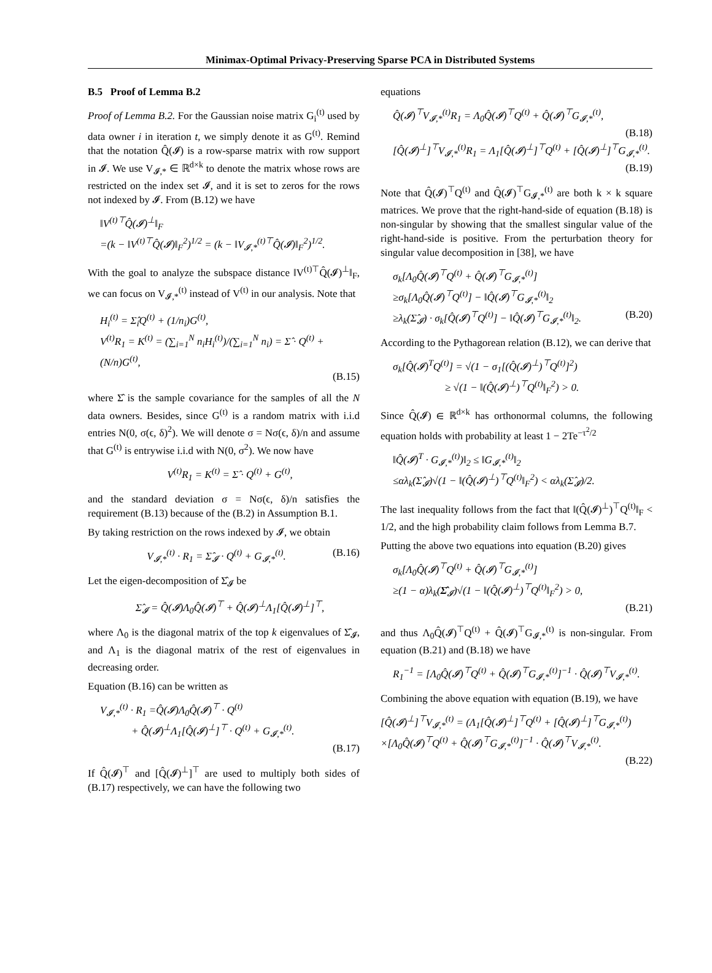Minimax-Optimal Privacy-Preserving Sparse PCA in Distributed Systems
B.5 Proof of Lemma B.2
Proof of Lemma B.2. For the Gaussian noise matrix G<sub>i</sub><sup>(t)</sup> used by data owner i in iteration t, we simply denote it as G<sup>(t)</sup>. Remind that the notation Q̂(𝓘) is a row-sparse matrix with row support in 𝓘. We use V<sub>𝓘,*</sub> ∈ ℝ<sup>d×k</sup> to denote the matrix whose rows are restricted on the index set 𝓘, and it is set to zeros for the rows not indexed by 𝓘. From (B.12) we have
‖V<sup>(t)⊤</sup>Q̂(𝓘)<sup>⊥</sup>‖<sub>F</sub>
=(k − ‖V<sup>(t)⊤</sup>Q̂(𝓘)‖<sub>F</sub><sup>2</sup>)<sup>1/2</sup> = (k − ‖V<sub>𝓘,*</sub><sup>(t)⊤</sup>Q̂(𝓘)‖<sub>F</sub><sup>2</sup>)<sup>1/2</sup>.
With the goal to analyze the subspace distance ‖V<sup>(t)⊤</sup>Q̂(𝓘)<sup>⊥</sup>‖<sub>F</sub>, we can focus on V<sub>𝓘,*</sub><sup>(t)</sup> instead of V<sup>(t)</sup> in our analysis. Note that
H<sub>i</sub><sup>(t)</sup> = Σ̂<sub>i</sub>Q<sup>(t)</sup> + (1/n<sub>i</sub>)G<sup>(t)</sup>,
V<sup>(t)</sup>R<sub>1</sub> = K<sup>(t)</sup> = (∑<sub>i=1</sub><sup>N</sup> n<sub>i</sub>H<sub>i</sub><sup>(t)</sup>)/(∑<sub>i=1</sub><sup>N</sup> n<sub>i</sub>) = Σ̂ · Q<sup>(t)</sup> + (N/n)G<sup>(t)</sup>,
(B.15)
where Σ̂ is the sample covariance for the samples of all the N data owners. Besides, since G<sup>(t)</sup> is a random matrix with i.i.d entries N(0, σ(ϵ, δ)<sup>2</sup>). We will denote σ = Nσ(ϵ, δ)/n and assume that G<sup>(t)</sup> is entrywise i.i.d with N(0, σ<sup>2</sup>). We now have
V<sup>(t)</sup>R<sub>1</sub> = K<sup>(t)</sup> = Σ̂ · Q<sup>(t)</sup> + G<sup>(t)</sup>,
and the standard deviation σ = Nσ(ϵ, δ)/n satisfies the requirement (B.13) because of the (B.2) in Assumption B.1.
By taking restriction on the rows indexed by 𝓘, we obtain
V<sub>𝓘,*</sub><sup>(t)</sup> · R<sub>1</sub> = Σ̂<sub>𝓘</sub> · Q<sup>(t)</sup> + G<sub>𝓘,*</sub><sup>(t)</sup>. (B.16)
Let the eigen-decomposition of Σ̂<sub>𝓘</sub> be
Σ̂<sub>𝓘</sub> = Q̂(𝓘)Λ<sub>0</sub>Q̂(𝓘)<sup>⊤</sup> + Q̂(𝓘)<sup>⊥</sup>Λ<sub>1</sub>[Q̂(𝓘)<sup>⊥</sup>]<sup>⊤</sup>,
where Λ<sub>0</sub> is the diagonal matrix of the top k eigenvalues of Σ̂<sub>𝓘</sub>, and Λ<sub>1</sub> is the diagonal matrix of the rest of eigenvalues in decreasing order.
Equation (B.16) can be written as
V<sub>𝓘,*</sub><sup>(t)</sup> · R<sub>1</sub> =Q̂(𝓘)Λ<sub>0</sub>Q̂(𝓘)<sup>⊤</sup> · Q<sup>(t)</sup>
+ Q̂(𝓘)<sup>⊥</sup>Λ<sub>1</sub>[Q̂(𝓘)<sup>⊥</sup>]<sup>⊤</sup> · Q<sup>(t)</sup> + G<sub>𝓘,*</sub><sup>(t)</sup>.
(B.17)
If Q̂(𝓘)<sup>⊤</sup> and [Q̂(𝓘)<sup>⊥</sup>]<sup>⊤</sup> are used to multiply both sides of (B.17) respectively, we can have the following two
equations
Q̂(𝓘)<sup>⊤</sup>V<sub>𝓘,*</sub><sup>(t)</sup>R<sub>1</sub> = Λ<sub>0</sub>Q̂(𝓘)<sup>⊤</sup>Q<sup>(t)</sup> + Q̂(𝓘)<sup>⊤</sup>G<sub>𝓘,*</sub><sup>(t)</sup>,
(B.18)
[Q̂(𝓘)<sup>⊥</sup>]<sup>⊤</sup>V<sub>𝓘,*</sub><sup>(t)</sup>R<sub>1</sub> = Λ<sub>1</sub>[Q̂(𝓘)<sup>⊥</sup>]<sup>⊤</sup>Q<sup>(t)</sup> + [Q̂(𝓘)<sup>⊥</sup>]<sup>⊤</sup>G<sub>𝓘,*</sub><sup>(t)</sup>.
(B.19)
Note that Q̂(𝓘)<sup>⊤</sup>Q<sup>(t)</sup> and Q̂(𝓘)<sup>⊤</sup>G<sub>𝓘,*</sub><sup>(t)</sup> are both k × k square matrices. We prove that the right-hand-side of equation (B.18) is non-singular by showing that the smallest singular value of the right-hand-side is positive. From the perturbation theory for singular value decomposition in [38], we have
σ<sub>k</sub>[Λ<sub>0</sub>Q̂(𝓘)<sup>⊤</sup>Q<sup>(t)</sup> + Q̂(𝓘)<sup>⊤</sup>G<sub>𝓘,*</sub><sup>(t)</sup>]
≥σ<sub>k</sub>[Λ<sub>0</sub>Q̂(𝓘)<sup>⊤</sup>Q<sup>(t)</sup>] − ‖Q̂(𝓘)<sup>⊤</sup>G<sub>𝓘,*</sub><sup>(t)</sup>‖<sub>2</sub>
≥λ<sub>k</sub>(Σ̂<sub>𝓘</sub>) · σ<sub>k</sub>[Q̂(𝓘)<sup>⊤</sup>Q<sup>(t)</sup>] − ‖Q̂(𝓘)<sup>⊤</sup>G<sub>𝓘,*</sub><sup>(t)</sup>‖<sub>2</sub>. (B.20)
According to the Pythagorean relation (B.12), we can derive that
σ<sub>k</sub>[Q̂(𝓘)<sup>T</sup>Q<sup>(t)</sup>] = √(1 − σ<sub>1</sub>[(Q̂(𝓘)<sup>⊥</sup>)<sup>⊤</sup>Q<sup>(t)</sup>]<sup>2</sup>)
≥ √(1 − ‖(Q̂(𝓘)<sup>⊥</sup>)<sup>⊤</sup>Q<sup>(t)</sup>‖<sub>F</sub><sup>2</sup>) > 0.
Since Q̂(𝓘) ∈ ℝ<sup>d×k</sup> has orthonormal columns, the following equation holds with probability at least 1 − 2Te<sup>−τ<sup>2</sup>/2</sup>
‖Q̂(𝓘)<sup>T</sup> · G<sub>𝓘,*</sub><sup>(t)</sup>)‖<sub>2</sub> ≤ ‖G<sub>𝓘,*</sub><sup>(t)</sup>‖<sub>2</sub>
≤αλ<sub>k</sub>(Σ̂<sub>𝓘</sub>)√(1 − ‖(Q̂(𝓘)<sup>⊥</sup>)<sup>⊤</sup>Q<sup>(t)</sup>‖<sub>F</sub><sup>2</sup>) < αλ<sub>k</sub>(Σ̂<sub>𝓘</sub>)/2.
The last inequality follows from the fact that ‖(Q̂(𝓘)<sup>⊥</sup>)<sup>⊤</sup>Q<sup>(t)</sup>‖<sub>F</sub> < 1/2, and the high probability claim follows from Lemma B.7.
Putting the above two equations into equation (B.20) gives
σ<sub>k</sub>[Λ<sub>0</sub>Q̂(𝓘)<sup>⊤</sup>Q<sup>(t)</sup> + Q̂(𝓘)<sup>⊤</sup>G<sub>𝓘,*</sub><sup>(t)</sup>]
≥(1 − α)λ<sub>k</sub>(Σ̂<sub>𝓘</sub>)√(1 − ‖(Q̂(𝓘)<sup>⊥</sup>)<sup>⊤</sup>Q<sup>(t)</sup>‖<sub>F</sub><sup>2</sup>) > 0,
(B.21)
and thus Λ<sub>0</sub>Q̂(𝓘)<sup>⊤</sup>Q<sup>(t)</sup> + Q̂(𝓘)<sup>⊤</sup>G<sub>𝓘,*</sub><sup>(t)</sup> is non-singular. From equation (B.21) and (B.18) we have
R<sub>1</sub><sup>−1</sup> = [Λ<sub>0</sub>Q̂(𝓘)<sup>⊤</sup>Q<sup>(t)</sup> + Q̂(𝓘)<sup>⊤</sup>G<sub>𝓘,*</sub><sup>(t)</sup>]<sup>−1</sup> · Q̂(𝓘)<sup>⊤</sup>V<sub>𝓘,*</sub><sup>(t)</sup>.
Combining the above equation with equation (B.19), we have
[Q̂(𝓘)<sup>⊥</sup>]<sup>⊤</sup>V<sub>𝓘,*</sub><sup>(t)</sup> = (Λ<sub>1</sub>[Q̂(𝓘)<sup>⊥</sup>]<sup>⊤</sup>Q<sup>(t)</sup> + [Q̂(𝓘)<sup>⊥</sup>]<sup>⊤</sup>G<sub>𝓘,*</sub><sup>(t)</sup>)
×[Λ<sub>0</sub>Q̂(𝓘)<sup>⊤</sup>Q<sup>(t)</sup> + Q̂(𝓘)<sup>⊤</sup>G<sub>𝓘,*</sub><sup>(t)</sup>]<sup>−1</sup> · Q̂(𝓘)<sup>⊤</sup>V<sub>𝓘,*</sub><sup>(t)</sup>.
(B.22)